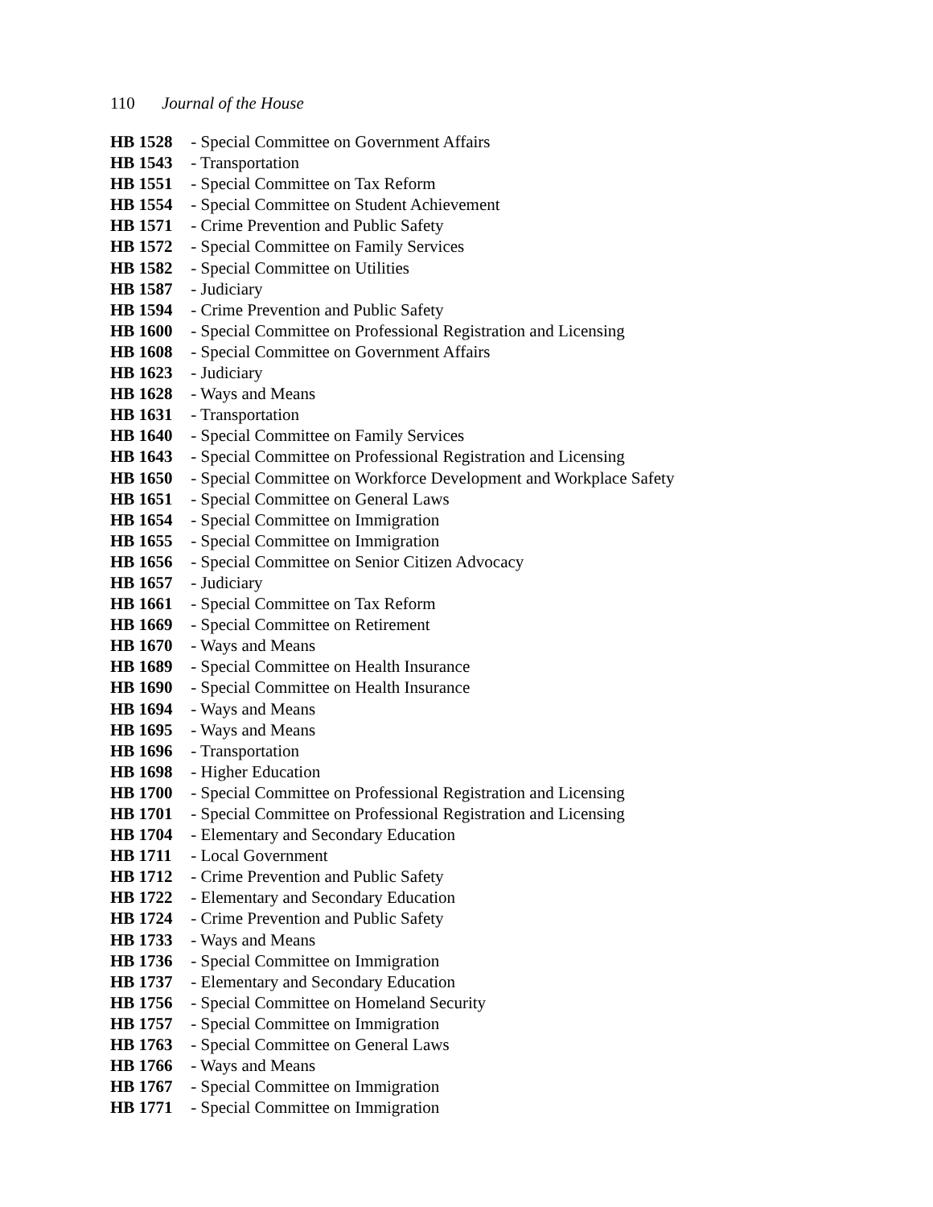110 Journal of the House
HB 1528 - Special Committee on Government Affairs
HB 1543 - Transportation
HB 1551 - Special Committee on Tax Reform
HB 1554 - Special Committee on Student Achievement
HB 1571 - Crime Prevention and Public Safety
HB 1572 - Special Committee on Family Services
HB 1582 - Special Committee on Utilities
HB 1587 - Judiciary
HB 1594 - Crime Prevention and Public Safety
HB 1600 - Special Committee on Professional Registration and Licensing
HB 1608 - Special Committee on Government Affairs
HB 1623 - Judiciary
HB 1628 - Ways and Means
HB 1631 - Transportation
HB 1640 - Special Committee on Family Services
HB 1643 - Special Committee on Professional Registration and Licensing
HB 1650 - Special Committee on Workforce Development and Workplace Safety
HB 1651 - Special Committee on General Laws
HB 1654 - Special Committee on Immigration
HB 1655 - Special Committee on Immigration
HB 1656 - Special Committee on Senior Citizen Advocacy
HB 1657 - Judiciary
HB 1661 - Special Committee on Tax Reform
HB 1669 - Special Committee on Retirement
HB 1670 - Ways and Means
HB 1689 - Special Committee on Health Insurance
HB 1690 - Special Committee on Health Insurance
HB 1694 - Ways and Means
HB 1695 - Ways and Means
HB 1696 - Transportation
HB 1698 - Higher Education
HB 1700 - Special Committee on Professional Registration and Licensing
HB 1701 - Special Committee on Professional Registration and Licensing
HB 1704 - Elementary and Secondary Education
HB 1711 - Local Government
HB 1712 - Crime Prevention and Public Safety
HB 1722 - Elementary and Secondary Education
HB 1724 - Crime Prevention and Public Safety
HB 1733 - Ways and Means
HB 1736 - Special Committee on Immigration
HB 1737 - Elementary and Secondary Education
HB 1756 - Special Committee on Homeland Security
HB 1757 - Special Committee on Immigration
HB 1763 - Special Committee on General Laws
HB 1766 - Ways and Means
HB 1767 - Special Committee on Immigration
HB 1771 - Special Committee on Immigration